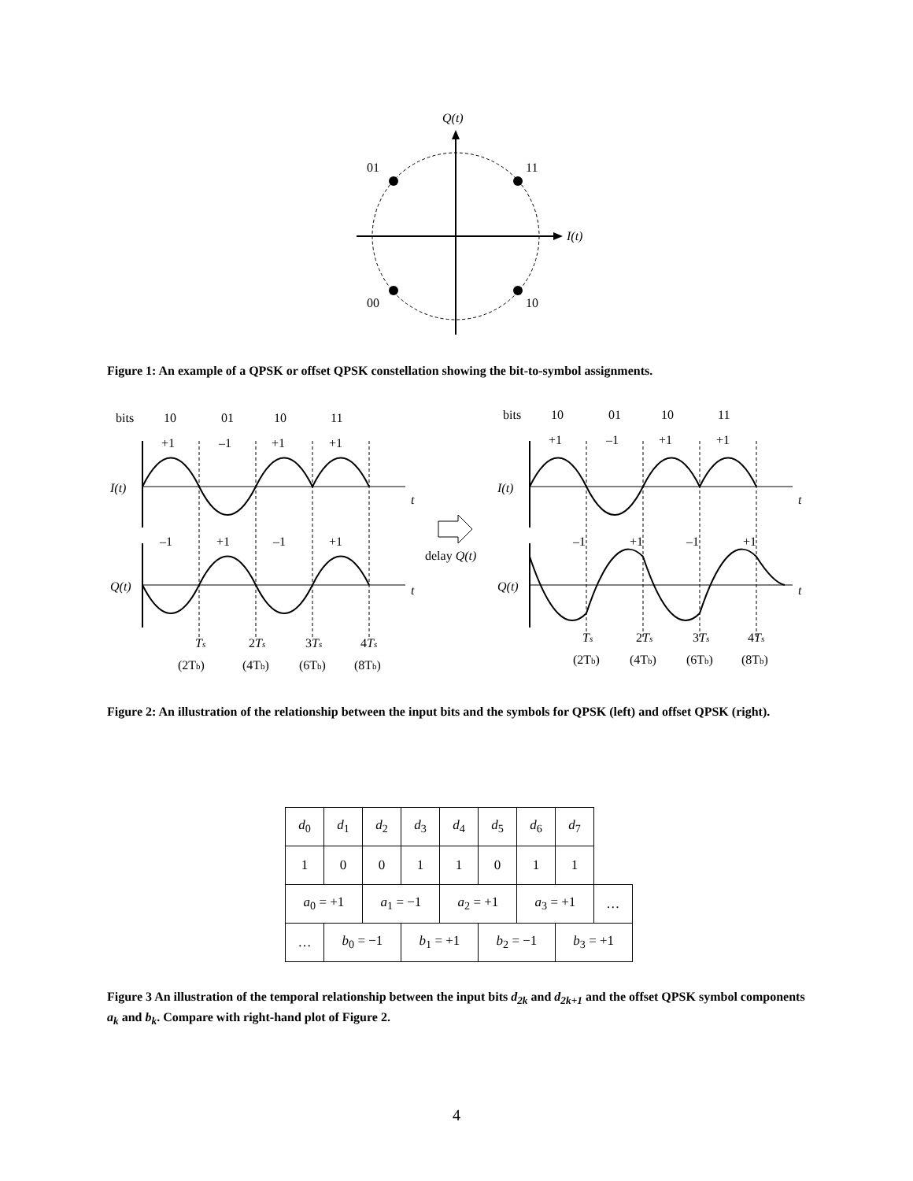Q(t)
I(t)
01
11
00
10
bits
10
01
10
11
+1
–1
+1
+1
I(t)
t
–1
+1
–1
+1
Q(t)
t
Ts
2Ts
3Ts
4Ts
(2Tb)
(4Tb)
(6Tb)
(8Tb)
delay Q(t)
bits
10
01
10
11
+1
–1
+1
+1
I(t)
t
–1
+1
–1
+1
Q(t)
t
Ts
2Ts
3Ts
4Ts
(2Tb)
(4Tb)
(6Tb)
(8Tb)
Figure 1: An example of a QPSK or offset QPSK constellation showing the bit-to-symbol assignments.
Figure 2: An illustration of the relationship between the input bits and the symbols for QPSK (left) and offset QPSK (right).
| d<sub>0</sub> | d<sub>1</sub> | d<sub>2</sub> | d<sub>3</sub> | d<sub>4</sub> | d<sub>5</sub> | d<sub>6</sub> | d<sub>7</sub> | |
| 1 | 0 | 0 | 1 | 1 | 0 | 1 | 1 | |
| a<sub>0</sub> = +1 | | a<sub>1</sub> = −1 | | a<sub>2</sub> = +1 | | a<sub>3</sub> = +1 | | … |
| … | b<sub>0</sub> = −1 | | b<sub>1</sub> = +1 | | b<sub>2</sub> = −1 | | b<sub>3</sub> = +1 | |
Figure 3 An illustration of the temporal relationship between the input bits d<sub>2k</sub> and d<sub>2k+1</sub> and the offset QPSK symbol components a<sub>k</sub> and b<sub>k</sub>. Compare with right-hand plot of Figure 2.
4